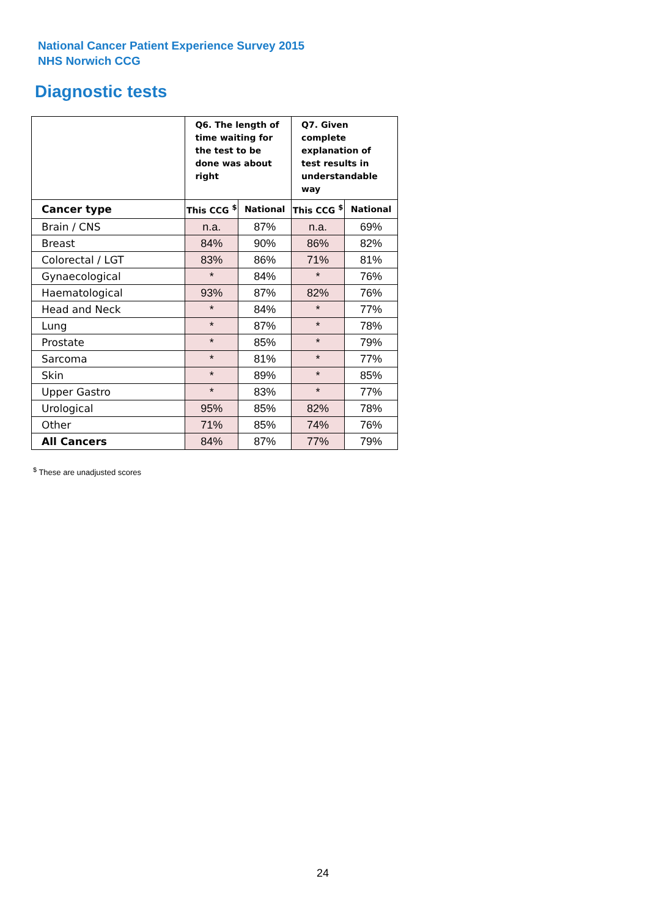National Cancer Patient Experience Survey 2015
NHS Norwich CCG
Diagnostic tests
| | Q6. The length of time waiting for the test to be done was about right | | Q7. Given complete explanation of test results in understandable way | |
| --- | --- | --- | --- | --- |
| Cancer type | This CCG <sup>$</sup> | National | This CCG <sup>$</sup> | National |
| Brain / CNS | n.a. | 87% | n.a. | 69% |
| Breast | 84% | 90% | 86% | 82% |
| Colorectal / LGT | 83% | 86% | 71% | 81% |
| Gynaecological | * | 84% | * | 76% |
| Haematological | 93% | 87% | 82% | 76% |
| Head and Neck | * | 84% | * | 77% |
| Lung | * | 87% | * | 78% |
| Prostate | * | 85% | * | 79% |
| Sarcoma | * | 81% | * | 77% |
| Skin | * | 89% | * | 85% |
| Upper Gastro | * | 83% | * | 77% |
| Urological | 95% | 85% | 82% | 78% |
| Other | 71% | 85% | 74% | 76% |
| All Cancers | 84% | 87% | 77% | 79% |
<sup>$</sup> These are unadjusted scores
24